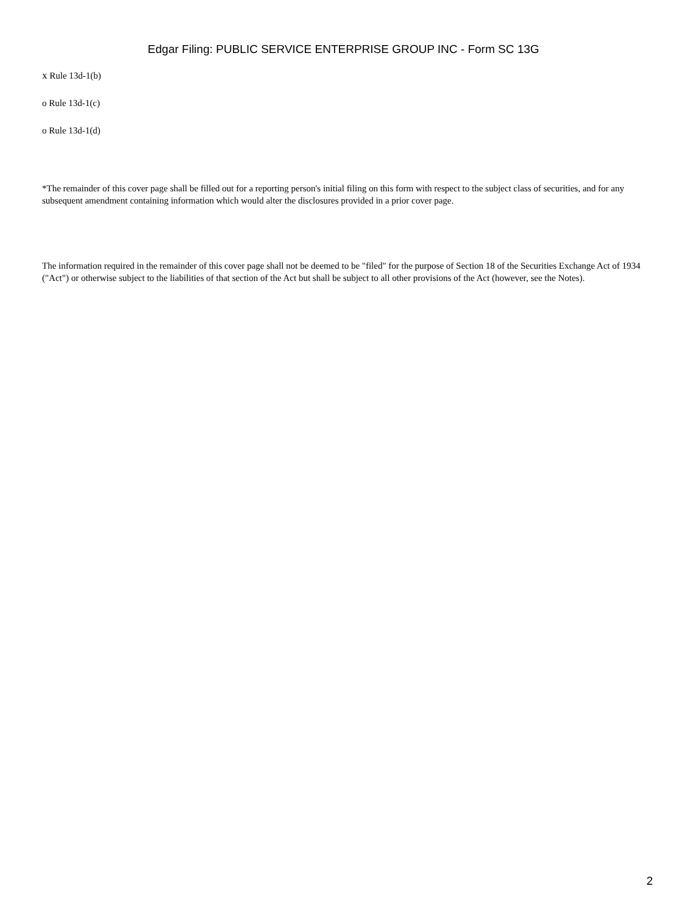Edgar Filing: PUBLIC SERVICE ENTERPRISE GROUP INC - Form SC 13G
x Rule 13d-1(b)
o Rule 13d-1(c)
o Rule 13d-1(d)
*The remainder of this cover page shall be filled out for a reporting person's initial filing on this form with respect to the subject class of securities, and for any subsequent amendment containing information which would alter the disclosures provided in a prior cover page.
The information required in the remainder of this cover page shall not be deemed to be "filed" for the purpose of Section 18 of the Securities Exchange Act of 1934 ("Act") or otherwise subject to the liabilities of that section of the Act but shall be subject to all other provisions of the Act (however, see the Notes).
2